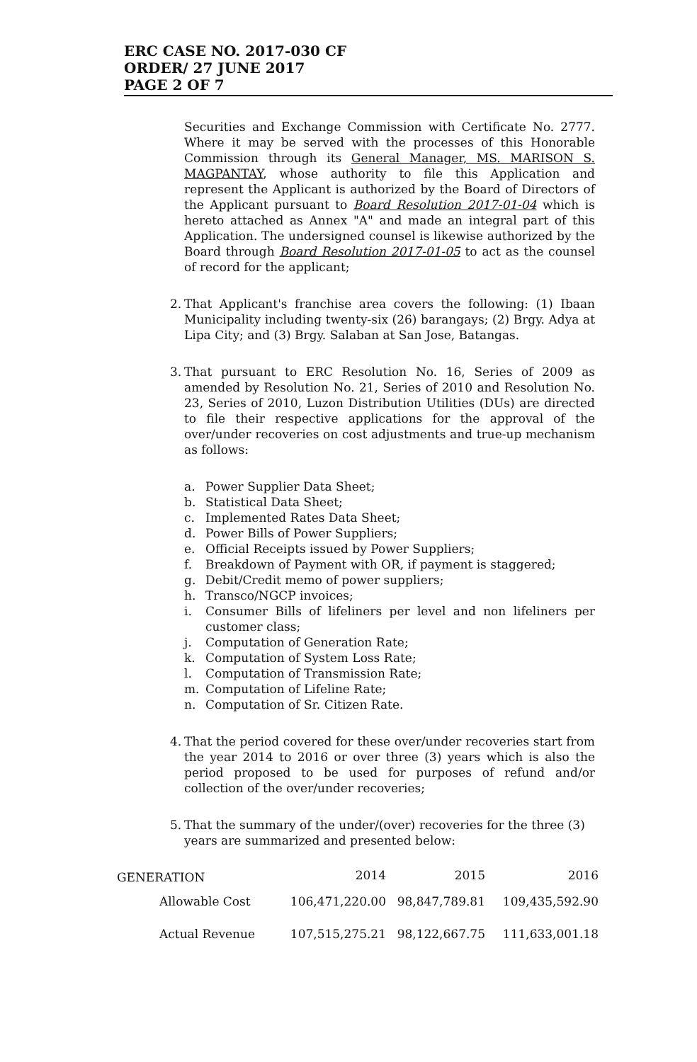ERC CASE NO. 2017-030 CF
ORDER/ 27 JUNE 2017
PAGE 2 OF 7
Securities and Exchange Commission with Certificate No. 2777. Where it may be served with the processes of this Honorable Commission through its General Manager, MS. MARISON S. MAGPANTAY, whose authority to file this Application and represent the Applicant is authorized by the Board of Directors of the Applicant pursuant to Board Resolution 2017-01-04 which is hereto attached as Annex "A" and made an integral part of this Application. The undersigned counsel is likewise authorized by the Board through Board Resolution 2017-01-05 to act as the counsel of record for the applicant;
2.
That Applicant's franchise area covers the following: (1) Ibaan Municipality including twenty-six (26) barangays; (2) Brgy. Adya at Lipa City; and (3) Brgy. Salaban at San Jose, Batangas.
3.
That pursuant to ERC Resolution No. 16, Series of 2009 as amended by Resolution No. 21, Series of 2010 and Resolution No. 23, Series of 2010, Luzon Distribution Utilities (DUs) are directed to file their respective applications for the approval of the over/under recoveries on cost adjustments and true-up mechanism as follows:
a. Power Supplier Data Sheet;
b. Statistical Data Sheet;
c. Implemented Rates Data Sheet;
d. Power Bills of Power Suppliers;
e. Official Receipts issued by Power Suppliers;
f. Breakdown of Payment with OR, if payment is staggered;
g. Debit/Credit memo of power suppliers;
h. Transco/NGCP invoices;
i. Consumer Bills of lifeliners per level and non lifeliners per customer class;
j. Computation of Generation Rate;
k. Computation of System Loss Rate;
l. Computation of Transmission Rate;
m. Computation of Lifeline Rate;
n. Computation of Sr. Citizen Rate.
4.
That the period covered for these over/under recoveries start from the year 2014 to 2016 or over three (3) years which is also the period proposed to be used for purposes of refund and/or collection of the over/under recoveries;
5.
That the summary of the under/(over) recoveries for the three (3) years are summarized and presented below:
| GENERATION | 2014 | 2015 | 2016 |
| --- | --- | --- | --- |
| Allowable Cost | 106,471,220.00 | 98,847,789.81 | 109,435,592.90 |
| Actual Revenue | 107,515,275.21 | 98,122,667.75 | 111,633,001.18 |